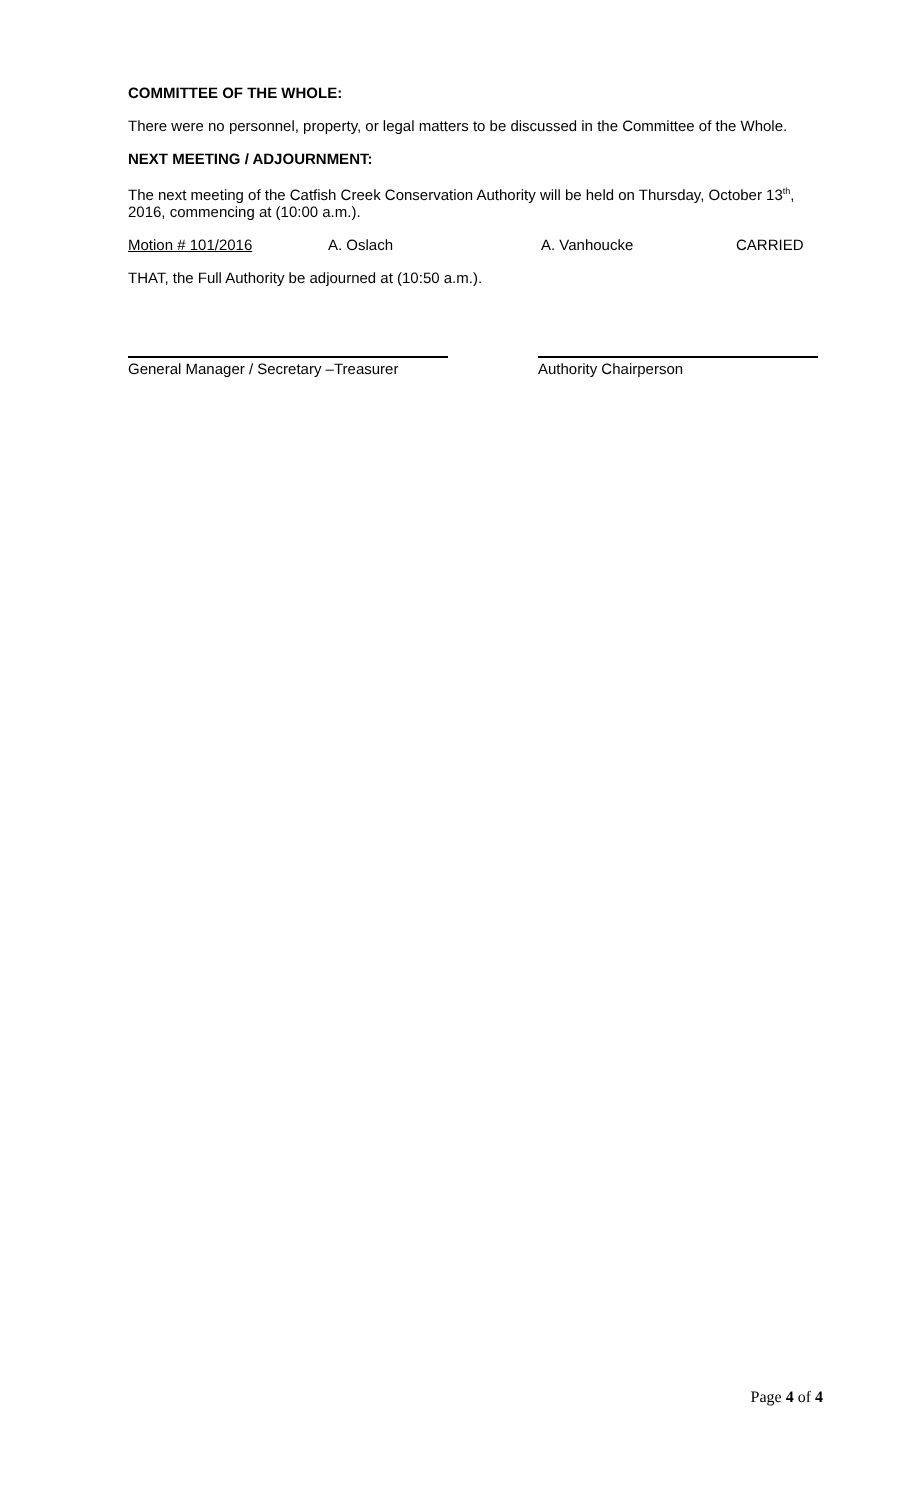COMMITTEE OF THE WHOLE:
There were no personnel, property, or legal matters to be discussed in the Committee of the Whole.
NEXT MEETING / ADJOURNMENT:
The next meeting of the Catfish Creek Conservation Authority will be held on Thursday, October 13<sup>th</sup>, 2016, commencing at (10:00 a.m.).
Motion # 101/2016 A. Oslach A. Vanhoucke CARRIED
THAT, the Full Authority be adjourned at (10:50 a.m.).
General Manager / Secretary –Treasurer
Authority Chairperson
Page 4 of 4